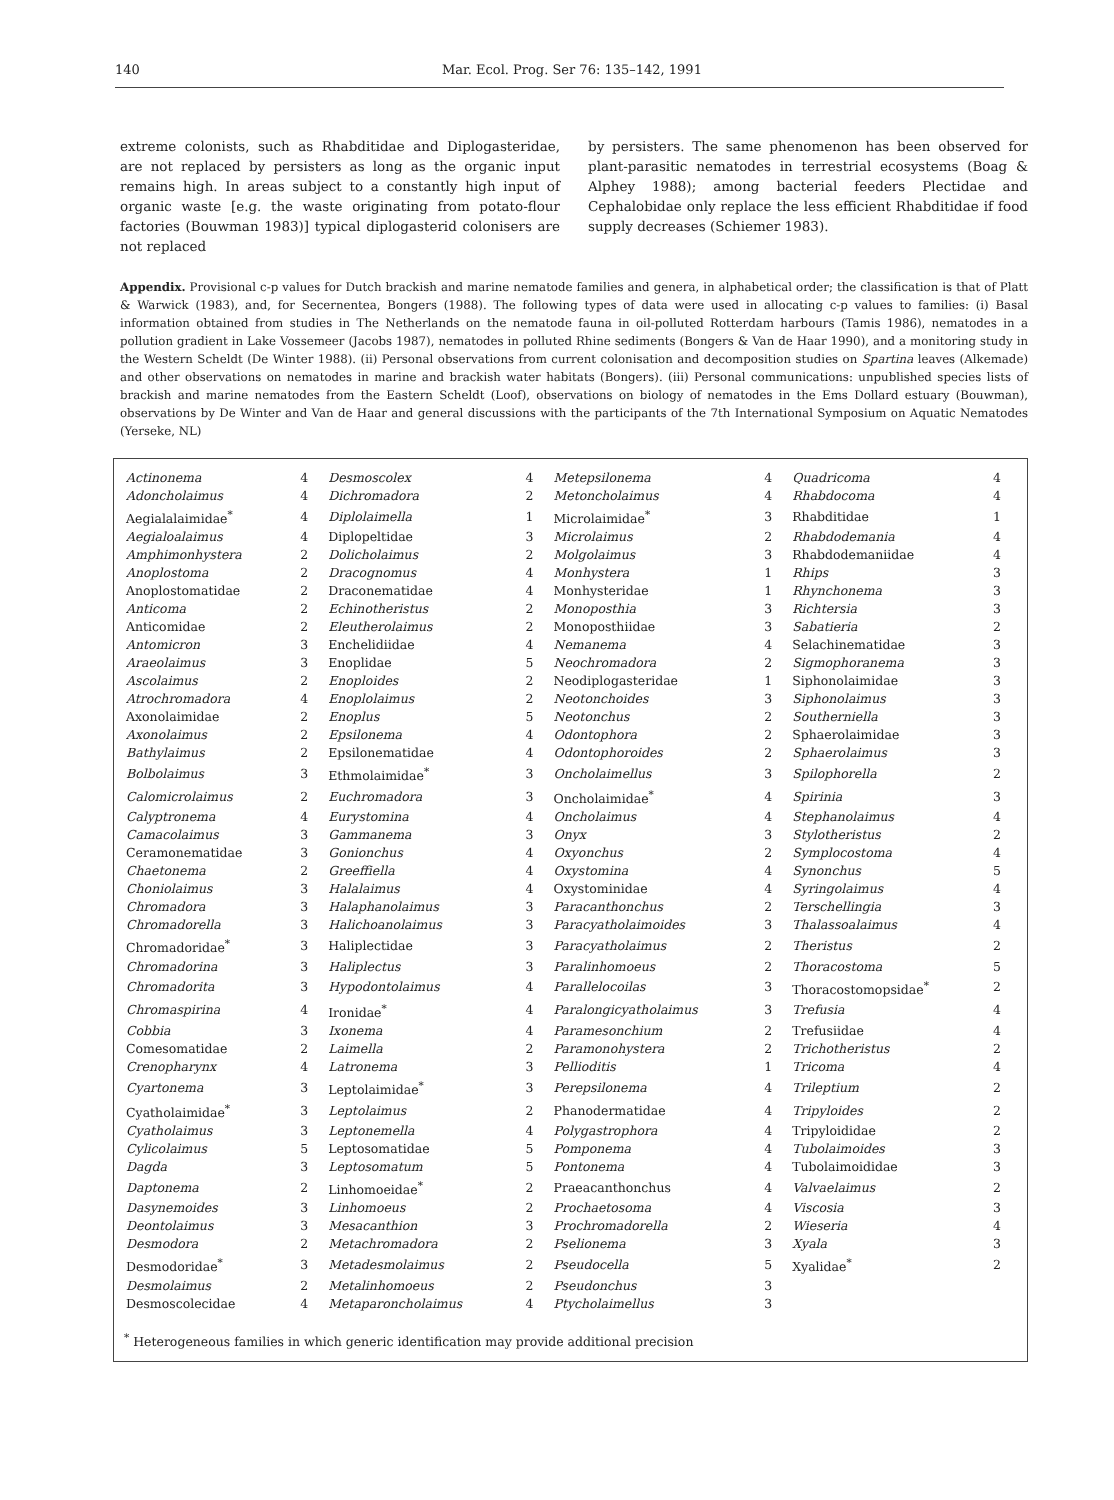140 Mar. Ecol. Prog. Ser 76: 135–142, 1991
extreme colonists, such as Rhabditidae and Diplogasteridae, are not replaced by persisters as long as the organic input remains high. In areas subject to a constantly high input of organic waste [e.g. the waste originating from potato-flour factories (Bouwman 1983)] typical diplogasterid colonisers are not replaced
by persisters. The same phenomenon has been observed for plant-parasitic nematodes in terrestrial ecosystems (Boag & Alphey 1988); among bacterial feeders Plectidae and Cephalobidae only replace the less efficient Rhabditidae if food supply decreases (Schiemer 1983).
Appendix. Provisional c-p values for Dutch brackish and marine nematode families and genera, in alphabetical order; the classification is that of Platt & Warwick (1983), and, for Secernentea, Bongers (1988). The following types of data were used in allocating c-p values to families: (i) Basal information obtained from studies in The Netherlands on the nematode fauna in oil-polluted Rotterdam harbours (Tamis 1986), nematodes in a pollution gradient in Lake Vossemeer (Jacobs 1987), nematodes in polluted Rhine sediments (Bongers & Van de Haar 1990), and a monitoring study in the Western Scheldt (De Winter 1988). (ii) Personal observations from current colonisation and decomposition studies on Spartina leaves (Alkemade) and other observations on nematodes in marine and brackish water habitats (Bongers). (iii) Personal communications: unpublished species lists of brackish and marine nematodes from the Eastern Scheldt (Loof), observations on biology of nematodes in the Ems Dollard estuary (Bouwman), observations by De Winter and Van de Haar and general discussions with the participants of the 7th International Symposium on Aquatic Nematodes (Yerseke, NL)
| Actinonema | 4 | Desmoscolex | 4 | Metepsilonema | 4 | Quadricoma | 4 |
| Adoncholaimus | 4 | Dichromadora | 2 | Metoncholaimus | 4 | Rhabdocoma | 4 |
| Aegialalaimidae<sup>*</sup> | 4 | Diplolaimella | 1 | Microlaimidae<sup>*</sup> | 3 | Rhabditidae | 1 |
| Aegialoalaimus | 4 | Diplopeltidae | 3 | Microlaimus | 2 | Rhabdodemania | 4 |
| Amphimonhystera | 2 | Dolicholaimus | 2 | Molgolaimus | 3 | Rhabdodemaniidae | 4 |
| Anoplostoma | 2 | Dracognomus | 4 | Monhystera | 1 | Rhips | 3 |
| Anoplostomatidae | 2 | Draconematidae | 4 | Monhysteridae | 1 | Rhynchonema | 3 |
| Anticoma | 2 | Echinotheristus | 2 | Monoposthia | 3 | Richtersia | 3 |
| Anticomidae | 2 | Eleutherolaimus | 2 | Monoposthiidae | 3 | Sabatieria | 2 |
| Antomicron | 3 | Enchelidiidae | 4 | Nemanema | 4 | Selachinematidae | 3 |
| Araeolaimus | 3 | Enoplidae | 5 | Neochromadora | 2 | Sigmophoranema | 3 |
| Ascolaimus | 2 | Enoploides | 2 | Neodiplogasteridae | 1 | Siphonolaimidae | 3 |
| Atrochromadora | 4 | Enoplolaimus | 2 | Neotonchoides | 3 | Siphonolaimus | 3 |
| Axonolaimidae | 2 | Enoplus | 5 | Neotonchus | 2 | Southerniella | 3 |
| Axonolaimus | 2 | Epsilonema | 4 | Odontophora | 2 | Sphaerolaimidae | 3 |
| Bathylaimus | 2 | Epsilonematidae | 4 | Odontophoroides | 2 | Sphaerolaimus | 3 |
| Bolbolaimus | 3 | Ethmolaimidae<sup>*</sup> | 3 | Oncholaimellus | 3 | Spilophorella | 2 |
| Calomicrolaimus | 2 | Euchromadora | 3 | Oncholaimidae<sup>*</sup> | 4 | Spirinia | 3 |
| Calyptronema | 4 | Eurystomina | 4 | Oncholaimus | 4 | Stephanolaimus | 4 |
| Camacolaimus | 3 | Gammanema | 3 | Onyx | 3 | Stylotheristus | 2 |
| Ceramonematidae | 3 | Gonionchus | 4 | Oxyonchus | 2 | Symplocostoma | 4 |
| Chaetonema | 2 | Greeffiella | 4 | Oxystomina | 4 | Synonchus | 5 |
| Choniolaimus | 3 | Halalaimus | 4 | Oxystominidae | 4 | Syringolaimus | 4 |
| Chromadora | 3 | Halaphanolaimus | 3 | Paracanthonchus | 2 | Terschellingia | 3 |
| Chromadorella | 3 | Halichoanolaimus | 3 | Paracyatholaimoides | 3 | Thalassoalaimus | 4 |
| Chromadoridae<sup>*</sup> | 3 | Haliplectidae | 3 | Paracyatholaimus | 2 | Theristus | 2 |
| Chromadorina | 3 | Haliplectus | 3 | Paralinhomoeus | 2 | Thoracostoma | 5 |
| Chromadorita | 3 | Hypodontolaimus | 4 | Parallelocoilas | 3 | Thoracostomopsidae<sup>*</sup> | 2 |
| Chromaspirina | 4 | Ironidae<sup>*</sup> | 4 | Paralongicyatholaimus | 3 | Trefusia | 4 |
| Cobbia | 3 | Ixonema | 4 | Paramesonchium | 2 | Trefusiidae | 4 |
| Comesomatidae | 2 | Laimella | 2 | Paramonohystera | 2 | Trichotheristus | 2 |
| Crenopharynx | 4 | Latronema | 3 | Pellioditis | 1 | Tricoma | 4 |
| Cyartonema | 3 | Leptolaimidae<sup>*</sup> | 3 | Perepsilonema | 4 | Trileptium | 2 |
| Cyatholaimidae<sup>*</sup> | 3 | Leptolaimus | 2 | Phanodermatidae | 4 | Tripyloides | 2 |
| Cyatholaimus | 3 | Leptonemella | 4 | Polygastrophora | 4 | Tripyloididae | 2 |
| Cylicolaimus | 5 | Leptosomatidae | 5 | Pomponema | 4 | Tubolaimoides | 3 |
| Dagda | 3 | Leptosomatum | 5 | Pontonema | 4 | Tubolaimoididae | 3 |
| Daptonema | 2 | Linhomoeidae<sup>*</sup> | 2 | Praeacanthonchus | 4 | Valvaelaimus | 2 |
| Dasynemoides | 3 | Linhomoeus | 2 | Prochaetosoma | 4 | Viscosia | 3 |
| Deontolaimus | 3 | Mesacanthion | 3 | Prochromadorella | 2 | Wieseria | 4 |
| Desmodora | 2 | Metachromadora | 2 | Pselionema | 3 | Xyala | 3 |
| Desmodoridae<sup>*</sup> | 3 | Metadesmolaimus | 2 | Pseudocella | 5 | Xyalidae<sup>*</sup> | 2 |
| Desmolaimus | 2 | Metalinhomoeus | 2 | Pseudonchus | 3 | | |
| Desmoscolecidae | 4 | Metaparoncholaimus | 4 | Ptycholaimellus | 3 | | |
<sup>*</sup> Heterogeneous families in which generic identification may provide additional precision